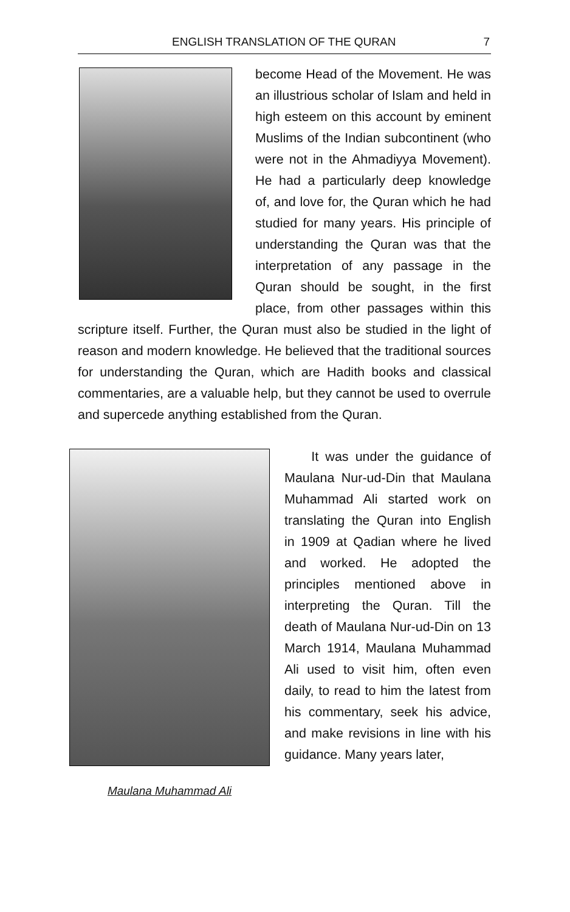ENGLISH TRANSLATION OF THE QURAN 7
become Head of the Movement. He was an illustrious scholar of Islam and held in high esteem on this account by eminent Muslims of the Indian subcontinent (who were not in the Ahmadiyya Movement). He had a particularly deep knowledge of, and love for, the Quran which he had studied for many years. His principle of understanding the Quran was that the interpretation of any passage in the Quran should be sought, in the first place, from other passages within this scripture itself. Further, the Quran must also be studied in the light of reason and modern knowledge. He believed that the traditional sources for understanding the Quran, which are Hadith books and classical commentaries, are a valuable help, but they cannot be used to overrule and supercede anything established from the Quran.
Maulana Muhammad Ali
It was under the guidance of Maulana Nur-ud-Din that Maulana Muhammad Ali started work on translating the Quran into English in 1909 at Qadian where he lived and worked. He adopted the principles mentioned above in interpreting the Quran. Till the death of Maulana Nur-ud-Din on 13 March 1914, Maulana Muhammad Ali used to visit him, often even daily, to read to him the latest from his commentary, seek his advice, and make revisions in line with his guidance. Many years later,